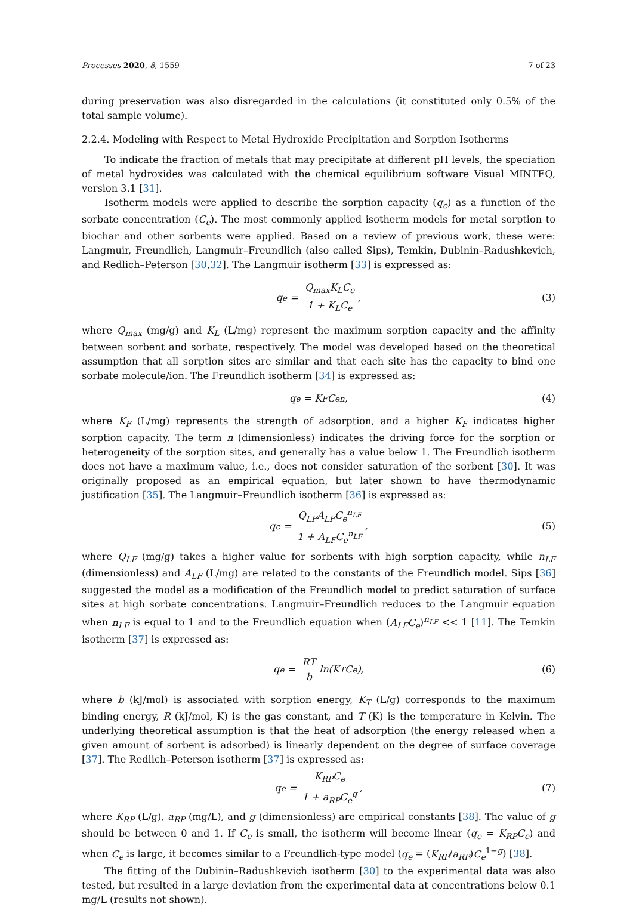Processes 2020, 8, 1559 7 of 23
during preservation was also disregarded in the calculations (it constituted only 0.5% of the total sample volume).
2.2.4. Modeling with Respect to Metal Hydroxide Precipitation and Sorption Isotherms
To indicate the fraction of metals that may precipitate at different pH levels, the speciation of metal hydroxides was calculated with the chemical equilibrium software Visual MINTEQ, version 3.1 [31].
Isotherm models were applied to describe the sorption capacity (q<sub>e</sub>) as a function of the sorbate concentration (C<sub>e</sub>). The most commonly applied isotherm models for metal sorption to biochar and other sorbents were applied. Based on a review of previous work, these were: Langmuir, Freundlich, Langmuir–Freundlich (also called Sips), Temkin, Dubinin–Radushkevich, and Redlich–Peterson [30,32]. The Langmuir isotherm [33] is expressed as:
q<sub>e</sub> = Q<sub>max</sub>K<sub>L</sub>C<sub>e</sub> 1 + K<sub>L</sub>C<sub>e</sub>, (3)
where Q<sub>max</sub> (mg/g) and K<sub>L</sub> (L/mg) represent the maximum sorption capacity and the affinity between sorbent and sorbate, respectively. The model was developed based on the theoretical assumption that all sorption sites are similar and that each site has the capacity to bind one sorbate molecule/ion. The Freundlich isotherm [34] is expressed as:
q<sub>e</sub> = K<sub>F</sub>C<sub>e</sub><sup>n</sup>, (4)
where K<sub>F</sub> (L/mg) represents the strength of adsorption, and a higher K<sub>F</sub> indicates higher sorption capacity. The term n (dimensionless) indicates the driving force for the sorption or heterogeneity of the sorption sites, and generally has a value below 1. The Freundlich isotherm does not have a maximum value, i.e., does not consider saturation of the sorbent [30]. It was originally proposed as an empirical equation, but later shown to have thermodynamic justification [35]. The Langmuir–Freundlich isotherm [36] is expressed as:
q<sub>e</sub> = Q<sub>LF</sub>A<sub>LF</sub>C<sub>e</sub><sup>n<sub>LF</sub></sup> 1 + A<sub>LF</sub>C<sub>e</sub><sup>n<sub>LF</sub></sup>, (5)
where Q<sub>LF</sub> (mg/g) takes a higher value for sorbents with high sorption capacity, while n<sub>LF</sub> (dimensionless) and A<sub>LF</sub> (L/mg) are related to the constants of the Freundlich model. Sips [36] suggested the model as a modification of the Freundlich model to predict saturation of surface sites at high sorbate concentrations. Langmuir–Freundlich reduces to the Langmuir equation when n<sub>LF</sub> is equal to 1 and to the Freundlich equation when (A<sub>LF</sub>C<sub>e</sub>)<sup>n<sub>LF</sub></sup> << 1 [11]. The Temkin isotherm [37] is expressed as:
q<sub>e</sub> = RT b ln(K<sub>T</sub>C<sub>e</sub>), (6)
where b (kJ/mol) is associated with sorption energy, K<sub>T</sub> (L/g) corresponds to the maximum binding energy, R (kJ/mol, K) is the gas constant, and T (K) is the temperature in Kelvin. The underlying theoretical assumption is that the heat of adsorption (the energy released when a given amount of sorbent is adsorbed) is linearly dependent on the degree of surface coverage [37]. The Redlich–Peterson isotherm [37] is expressed as:
q<sub>e</sub> = K<sub>RP</sub>C<sub>e</sub> 1 + a<sub>RP</sub>C<sub>e</sub><sup>g</sup>, (7)
where K<sub>RP</sub> (L/g), a<sub>RP</sub> (mg/L), and g (dimensionless) are empirical constants [38]. The value of g should be between 0 and 1. If C<sub>e</sub> is small, the isotherm will become linear (q<sub>e</sub> = K<sub>RP</sub>C<sub>e</sub>) and when C<sub>e</sub> is large, it becomes similar to a Freundlich-type model (q<sub>e</sub> = (K<sub>RP</sub>/a<sub>RP</sub>)C<sub>e</sub><sup>1−g</sup>) [38].
The fitting of the Dubinin–Radushkevich isotherm [30] to the experimental data was also tested, but resulted in a large deviation from the experimental data at concentrations below 0.1 mg/L (results not shown).